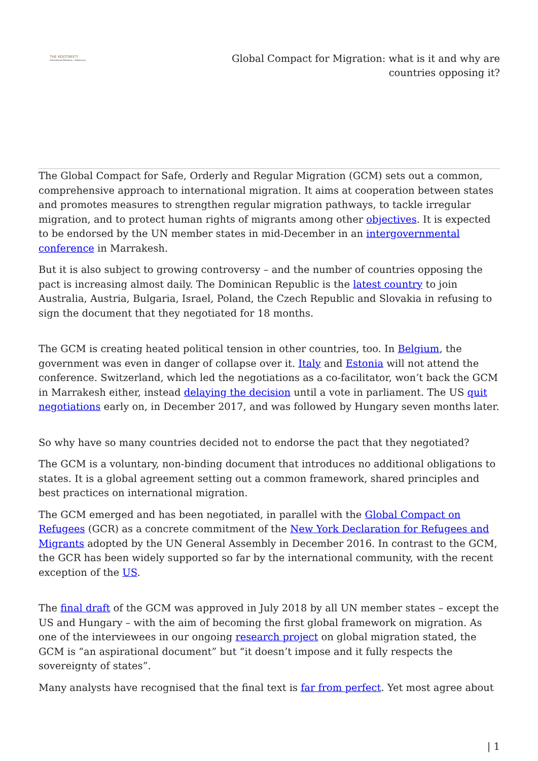THE KOOTNEETI
International Relations • Diplomacy
Global Compact for Migration: what is it and why are countries opposing it?
The Global Compact for Safe, Orderly and Regular Migration (GCM) sets out a common, comprehensive approach to international migration. It aims at cooperation between states and promotes measures to strengthen regular migration pathways, to tackle irregular migration, and to protect human rights of migrants among other objectives. It is expected to be endorsed by the UN member states in mid-December in an intergovernmental conference in Marrakesh.
But it is also subject to growing controversy – and the number of countries opposing the pact is increasing almost daily. The Dominican Republic is the latest country to join Australia, Austria, Bulgaria, Israel, Poland, the Czech Republic and Slovakia in refusing to sign the document that they negotiated for 18 months.
The GCM is creating heated political tension in other countries, too. In Belgium, the government was even in danger of collapse over it. Italy and Estonia will not attend the conference. Switzerland, which led the negotiations as a co-facilitator, won’t back the GCM in Marrakesh either, instead delaying the decision until a vote in parliament. The US quit negotiations early on, in December 2017, and was followed by Hungary seven months later.
So why have so many countries decided not to endorse the pact that they negotiated?
The GCM is a voluntary, non-binding document that introduces no additional obligations to states. It is a global agreement setting out a common framework, shared principles and best practices on international migration.
The GCM emerged and has been negotiated, in parallel with the Global Compact on Refugees (GCR) as a concrete commitment of the New York Declaration for Refugees and Migrants adopted by the UN General Assembly in December 2016. In contrast to the GCM, the GCR has been widely supported so far by the international community, with the recent exception of the US.
The final draft of the GCM was approved in July 2018 by all UN member states – except the US and Hungary – with the aim of becoming the first global framework on migration. As one of the interviewees in our ongoing research project on global migration stated, the GCM is “an aspirational document” but “it doesn’t impose and it fully respects the sovereignty of states”.
Many analysts have recognised that the final text is far from perfect. Yet most agree about
| 1